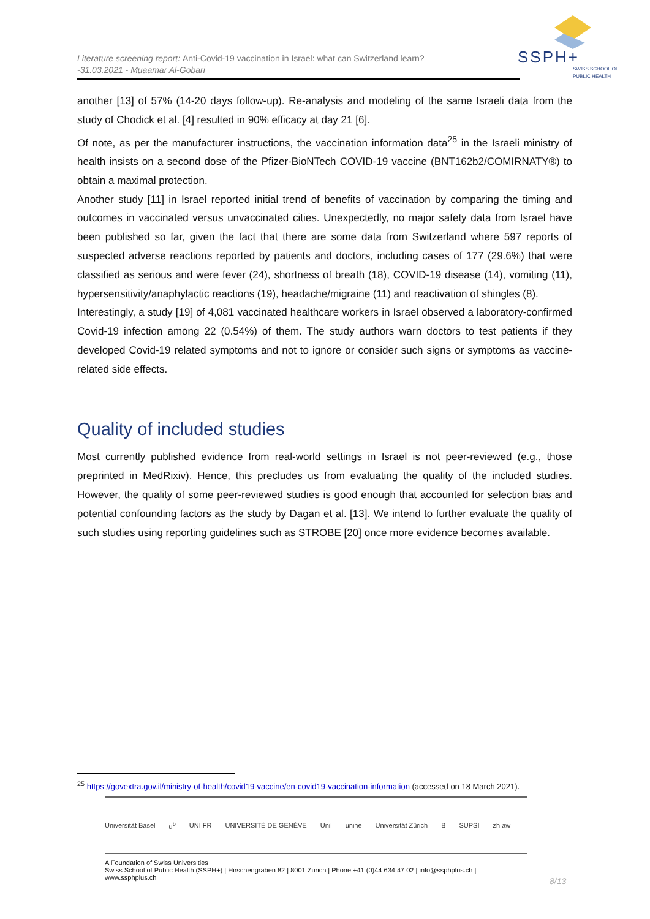Literature screening report: Anti-Covid-19 vaccination in Israel: what can Switzerland learn?
-31.03.2021 - Muaamar Al-Gobari
SSPH+
SWISS SCHOOL OF
PUBLIC HEALTH
another [13] of 57% (14-20 days follow-up). Re-analysis and modeling of the same Israeli data from the study of Chodick et al. [4] resulted in 90% efficacy at day 21 [6].
Of note, as per the manufacturer instructions, the vaccination information data<sup>25</sup> in the Israeli ministry of health insists on a second dose of the Pfizer-BioNTech COVID-19 vaccine (BNT162b2/COMIRNATY®) to obtain a maximal protection.
Another study [11] in Israel reported initial trend of benefits of vaccination by comparing the timing and outcomes in vaccinated versus unvaccinated cities. Unexpectedly, no major safety data from Israel have been published so far, given the fact that there are some data from Switzerland where 597 reports of suspected adverse reactions reported by patients and doctors, including cases of 177 (29.6%) that were classified as serious and were fever (24), shortness of breath (18), COVID-19 disease (14), vomiting (11), hypersensitivity/anaphylactic reactions (19), headache/migraine (11) and reactivation of shingles (8).
Interestingly, a study [19] of 4,081 vaccinated healthcare workers in Israel observed a laboratory-confirmed Covid-19 infection among 22 (0.54%) of them. The study authors warn doctors to test patients if they developed Covid-19 related symptoms and not to ignore or consider such signs or symptoms as vaccine-related side effects.
Quality of included studies
Most currently published evidence from real-world settings in Israel is not peer-reviewed (e.g., those preprinted in MedRixiv). Hence, this precludes us from evaluating the quality of the included studies. However, the quality of some peer-reviewed studies is good enough that accounted for selection bias and potential confounding factors as the study by Dagan et al. [13]. We intend to further evaluate the quality of such studies using reporting guidelines such as STROBE [20] once more evidence becomes available.
<sup>25</sup> https://govextra.gov.il/ministry-of-health/covid19-vaccine/en-covid19-vaccination-information (accessed on 18 March 2021).
Universität Basel u<sup>b</sup> UNI FR UNIVERSITÉ DE GENÈVE Unil unine Universität Zürich B SUPSI zh aw
A Foundation of Swiss Universities
Swiss School of Public Health (SSPH+) | Hirschengraben 82 | 8001 Zurich | Phone +41 (0)44 634 47 02 | info@ssphplus.ch | www.ssphplus.ch
8/13